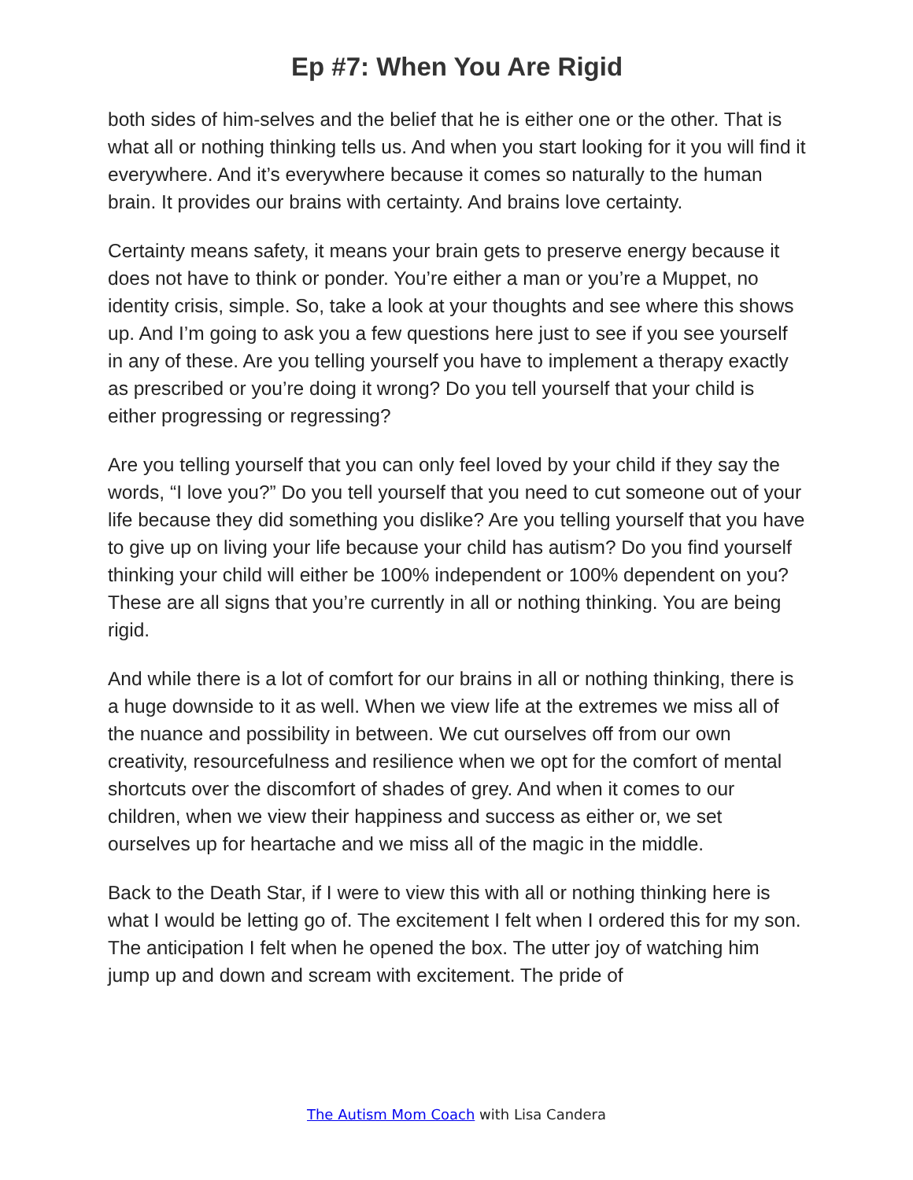Ep #7: When You Are Rigid
both sides of him-selves and the belief that he is either one or the other. That is what all or nothing thinking tells us. And when you start looking for it you will find it everywhere. And it’s everywhere because it comes so naturally to the human brain. It provides our brains with certainty. And brains love certainty.
Certainty means safety, it means your brain gets to preserve energy because it does not have to think or ponder. You’re either a man or you’re a Muppet, no identity crisis, simple. So, take a look at your thoughts and see where this shows up. And I’m going to ask you a few questions here just to see if you see yourself in any of these. Are you telling yourself you have to implement a therapy exactly as prescribed or you’re doing it wrong? Do you tell yourself that your child is either progressing or regressing?
Are you telling yourself that you can only feel loved by your child if they say the words, “I love you?” Do you tell yourself that you need to cut someone out of your life because they did something you dislike? Are you telling yourself that you have to give up on living your life because your child has autism? Do you find yourself thinking your child will either be 100% independent or 100% dependent on you? These are all signs that you’re currently in all or nothing thinking. You are being rigid.
And while there is a lot of comfort for our brains in all or nothing thinking, there is a huge downside to it as well. When we view life at the extremes we miss all of the nuance and possibility in between. We cut ourselves off from our own creativity, resourcefulness and resilience when we opt for the comfort of mental shortcuts over the discomfort of shades of grey. And when it comes to our children, when we view their happiness and success as either or, we set ourselves up for heartache and we miss all of the magic in the middle.
Back to the Death Star, if I were to view this with all or nothing thinking here is what I would be letting go of. The excitement I felt when I ordered this for my son. The anticipation I felt when he opened the box. The utter joy of watching him jump up and down and scream with excitement. The pride of
The Autism Mom Coach with Lisa Candera